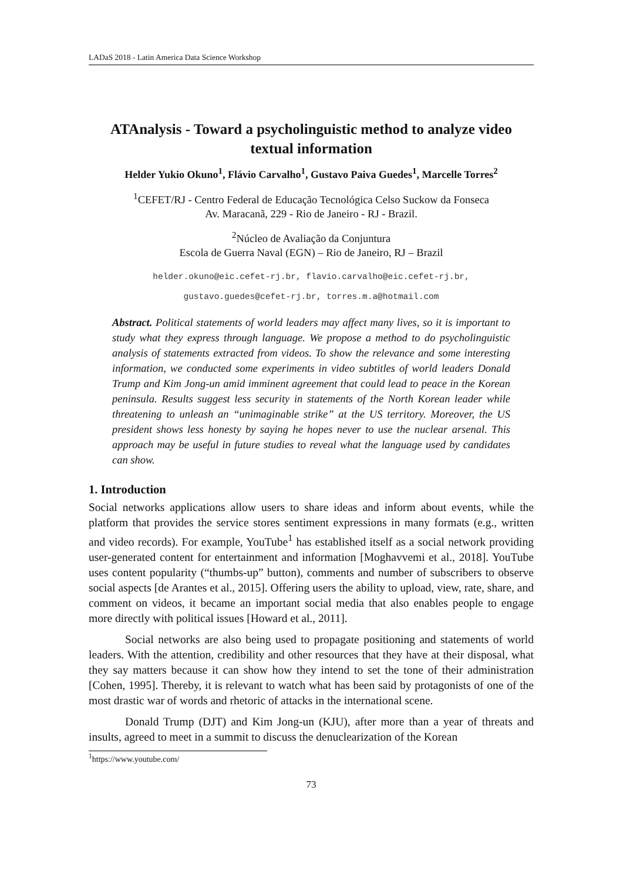LADaS 2018 - Latin America Data Science Workshop
ATAnalysis - Toward a psycholinguistic method to analyze video textual information
Helder Yukio Okuno<sup>1</sup>, Flávio Carvalho<sup>1</sup>, Gustavo Paiva Guedes<sup>1</sup>, Marcelle Torres<sup>2</sup>
<sup>1</sup> CEFET/RJ - Centro Federal de Educação Tecnológica Celso Suckow da Fonseca
Av. Maracanã, 229 - Rio de Janeiro - RJ - Brazil.
<sup>2</sup> Núcleo de Avaliação da Conjuntura
Escola de Guerra Naval (EGN) – Rio de Janeiro, RJ – Brazil
helder.okuno@eic.cefet-rj.br, flavio.carvalho@eic.cefet-rj.br,
gustavo.guedes@cefet-rj.br, torres.m.a@hotmail.com
Abstract. Political statements of world leaders may affect many lives, so it is important to study what they express through language. We propose a method to do psycholinguistic analysis of statements extracted from videos. To show the relevance and some interesting information, we conducted some experiments in video subtitles of world leaders Donald Trump and Kim Jong-un amid imminent agreement that could lead to peace in the Korean peninsula. Results suggest less security in statements of the North Korean leader while threatening to unleash an “unimaginable strike” at the US territory. Moreover, the US president shows less honesty by saying he hopes never to use the nuclear arsenal. This approach may be useful in future studies to reveal what the language used by candidates can show.
1. Introduction
Social networks applications allow users to share ideas and inform about events, while the platform that provides the service stores sentiment expressions in many formats (e.g., written and video records). For example, YouTube<sup>1</sup> has established itself as a social network providing user-generated content for entertainment and information [Moghavvemi et al., 2018]. YouTube uses content popularity (“thumbs-up” button), comments and number of subscribers to observe social aspects [de Arantes et al., 2015]. Offering users the ability to upload, view, rate, share, and comment on videos, it became an important social media that also enables people to engage more directly with political issues [Howard et al., 2011].
Social networks are also being used to propagate positioning and statements of world leaders. With the attention, credibility and other resources that they have at their disposal, what they say matters because it can show how they intend to set the tone of their administration [Cohen, 1995]. Thereby, it is relevant to watch what has been said by protagonists of one of the most drastic war of words and rhetoric of attacks in the international scene.
Donald Trump (DJT) and Kim Jong-un (KJU), after more than a year of threats and insults, agreed to meet in a summit to discuss the denuclearization of the Korean
<sup>1</sup> https://www.youtube.com/
73